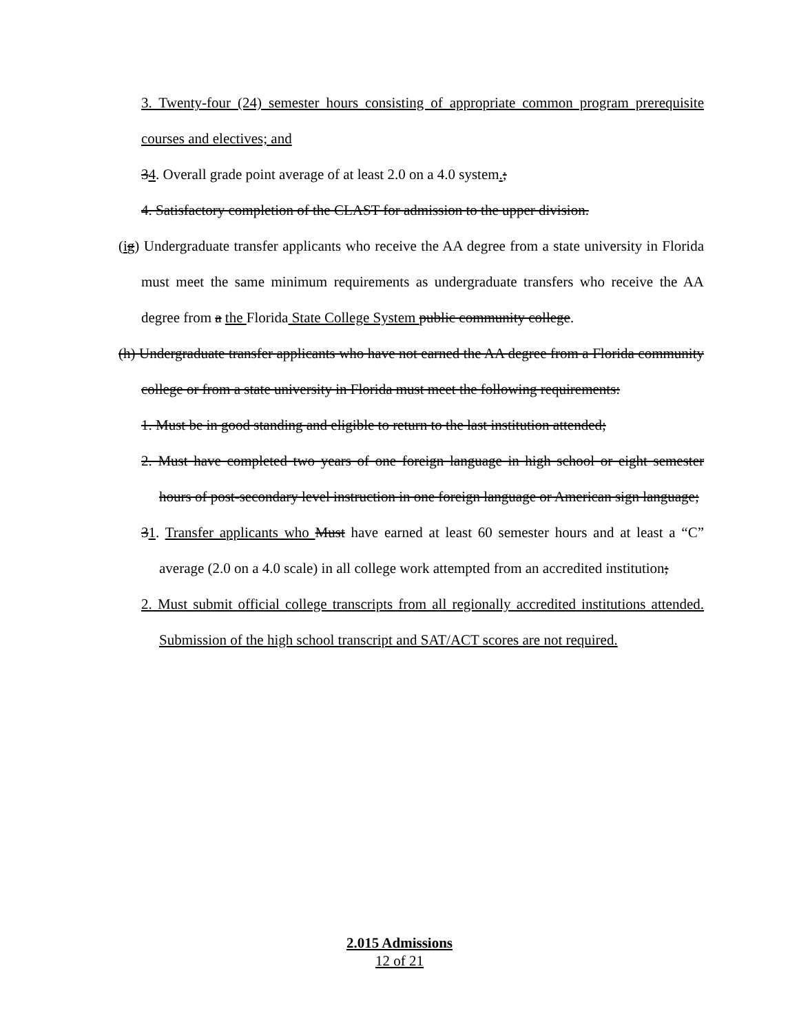3. Twenty-four (24) semester hours consisting of appropriate common program prerequisite courses and electives; and
34. Overall grade point average of at least 2.0 on a 4.0 system.;
4. Satisfactory completion of the CLAST for admission to the upper division.
(ig) Undergraduate transfer applicants who receive the AA degree from a state university in Florida must meet the same minimum requirements as undergraduate transfers who receive the AA degree from a the Florida State College System public community college.
(h) Undergraduate transfer applicants who have not earned the AA degree from a Florida community college or from a state university in Florida must meet the following requirements:
1. Must be in good standing and eligible to return to the last institution attended;
2. Must have completed two years of one foreign language in high school or eight semester hours of post-secondary level instruction in one foreign language or American sign language;
31. Transfer applicants who Must have earned at least 60 semester hours and at least a “C” average (2.0 on a 4.0 scale) in all college work attempted from an accredited institution;
2. Must submit official college transcripts from all regionally accredited institutions attended. Submission of the high school transcript and SAT/ACT scores are not required.
2.015 Admissions
12 of 21